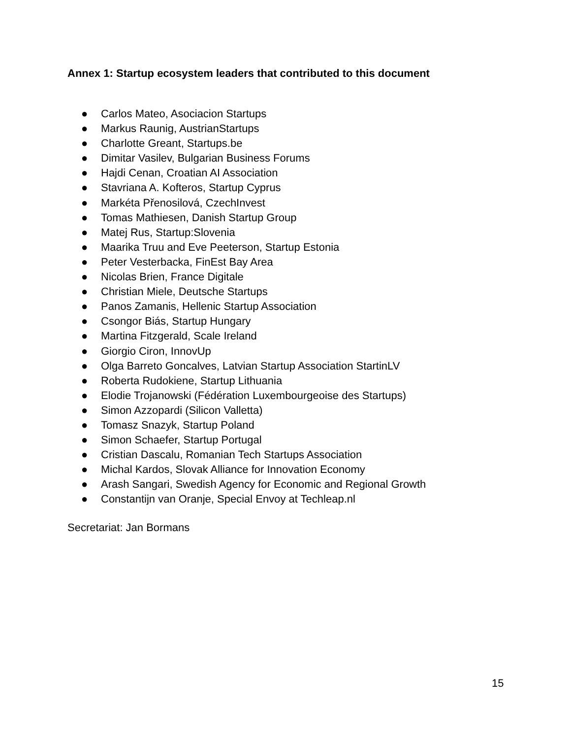Annex 1: Startup ecosystem leaders that contributed to this document
● Carlos Mateo, Asociacion Startups
● Markus Raunig, AustrianStartups
● Charlotte Greant, Startups.be
● Dimitar Vasilev, Bulgarian Business Forums
● Hajdi Cenan, Croatian AI Association
● Stavriana A. Kofteros, Startup Cyprus
● Markéta Přenosilová, CzechInvest
● Tomas Mathiesen, Danish Startup Group
● Matej Rus, Startup:Slovenia
● Maarika Truu and Eve Peeterson, Startup Estonia
● Peter Vesterbacka, FinEst Bay Area
● Nicolas Brien, France Digitale
● Christian Miele, Deutsche Startups
● Panos Zamanis, Hellenic Startup Association
● Csongor Biás, Startup Hungary
● Martina Fitzgerald, Scale Ireland
● Giorgio Ciron, InnovUp
● Olga Barreto Goncalves, Latvian Startup Association StartinLV
● Roberta Rudokiene, Startup Lithuania
● Elodie Trojanowski (Fédération Luxembourgeoise des Startups)
● Simon Azzopardi (Silicon Valletta)
● Tomasz Snazyk, Startup Poland
● Simon Schaefer, Startup Portugal
● Cristian Dascalu, Romanian Tech Startups Association
● Michal Kardos, Slovak Alliance for Innovation Economy
● Arash Sangari, Swedish Agency for Economic and Regional Growth
● Constantijn van Oranje, Special Envoy at Techleap.nl
Secretariat: Jan Bormans
15